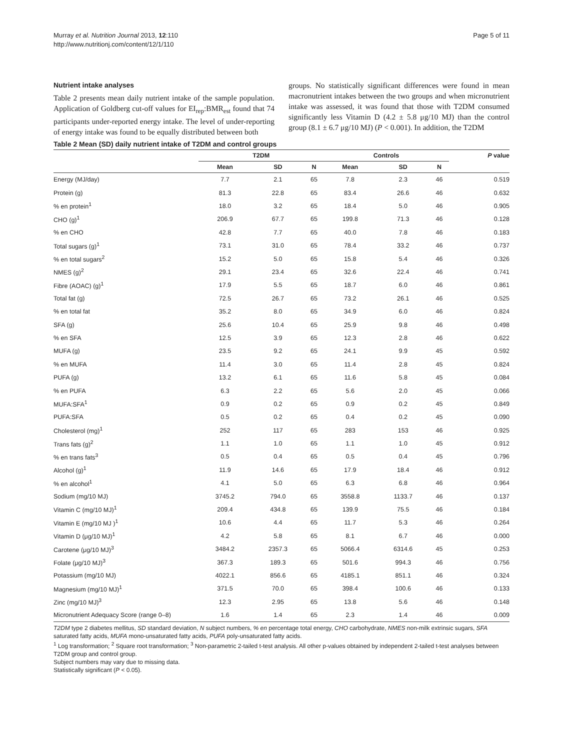Murray et al. Nutrition Journal 2013, 12:110
http://www.nutritionj.com/content/12/1/110
Page 5 of 11
Nutrient intake analyses
Table 2 presents mean daily nutrient intake of the sample population. Application of Goldberg cut-off values for EI<sub>rep</sub>:BMR<sub>est</sub> found that 74 participants under-reported energy intake. The level of under-reporting of energy intake was found to be equally distributed between both
groups. No statistically significant differences were found in mean macronutrient intakes between the two groups and when micronutrient intake was assessed, it was found that those with T2DM consumed significantly less Vitamin D (4.2 ± 5.8 μg/10 MJ) than the control group (8.1 ± 6.7 μg/10 MJ) (P < 0.001). In addition, the T2DM
Table 2 Mean (SD) daily nutrient intake of T2DM and control groups
| | T2DM | | | Controls | | | P value |
| --- | --- | --- | --- | --- | --- | --- | --- |
| | Mean | SD | N | Mean | SD | N | |
| Energy (MJ/day) | 7.7 | 2.1 | 65 | 7.8 | 2.3 | 46 | 0.519 |
| Protein (g) | 81.3 | 22.8 | 65 | 83.4 | 26.6 | 46 | 0.632 |
| % en protein<sup>1</sup> | 18.0 | 3.2 | 65 | 18.4 | 5.0 | 46 | 0.905 |
| CHO (g)<sup>1</sup> | 206.9 | 67.7 | 65 | 199.8 | 71.3 | 46 | 0.128 |
| % en CHO | 42.8 | 7.7 | 65 | 40.0 | 7.8 | 46 | 0.183 |
| Total sugars (g)<sup>1</sup> | 73.1 | 31.0 | 65 | 78.4 | 33.2 | 46 | 0.737 |
| % en total sugars<sup>2</sup> | 15.2 | 5.0 | 65 | 15.8 | 5.4 | 46 | 0.326 |
| NMES (g)<sup>2</sup> | 29.1 | 23.4 | 65 | 32.6 | 22.4 | 46 | 0.741 |
| Fibre (AOAC) (g)<sup>1</sup> | 17.9 | 5.5 | 65 | 18.7 | 6.0 | 46 | 0.861 |
| Total fat (g) | 72.5 | 26.7 | 65 | 73.2 | 26.1 | 46 | 0.525 |
| % en total fat | 35.2 | 8.0 | 65 | 34.9 | 6.0 | 46 | 0.824 |
| SFA (g) | 25.6 | 10.4 | 65 | 25.9 | 9.8 | 46 | 0.498 |
| % en SFA | 12.5 | 3.9 | 65 | 12.3 | 2.8 | 46 | 0.622 |
| MUFA (g) | 23.5 | 9.2 | 65 | 24.1 | 9.9 | 45 | 0.592 |
| % en MUFA | 11.4 | 3.0 | 65 | 11.4 | 2.8 | 45 | 0.824 |
| PUFA (g) | 13.2 | 6.1 | 65 | 11.6 | 5.8 | 45 | 0.084 |
| % en PUFA | 6.3 | 2.2 | 65 | 5.6 | 2.0 | 45 | 0.066 |
| MUFA:SFA<sup>1</sup> | 0.9 | 0.2 | 65 | 0.9 | 0.2 | 45 | 0.849 |
| PUFA:SFA | 0.5 | 0.2 | 65 | 0.4 | 0.2 | 45 | 0.090 |
| Cholesterol (mg)<sup>1</sup> | 252 | 117 | 65 | 283 | 153 | 46 | 0.925 |
| Trans fats (g)<sup>2</sup> | 1.1 | 1.0 | 65 | 1.1 | 1.0 | 45 | 0.912 |
| % en trans fats<sup>3</sup> | 0.5 | 0.4 | 65 | 0.5 | 0.4 | 45 | 0.796 |
| Alcohol (g)<sup>1</sup> | 11.9 | 14.6 | 65 | 17.9 | 18.4 | 46 | 0.912 |
| % en alcohol<sup>1</sup> | 4.1 | 5.0 | 65 | 6.3 | 6.8 | 46 | 0.964 |
| Sodium (mg/10 MJ) | 3745.2 | 794.0 | 65 | 3558.8 | 1133.7 | 46 | 0.137 |
| Vitamin C (mg/10 MJ)<sup>1</sup> | 209.4 | 434.8 | 65 | 139.9 | 75.5 | 46 | 0.184 |
| Vitamin E (mg/10 MJ )<sup>1</sup> | 10.6 | 4.4 | 65 | 11.7 | 5.3 | 46 | 0.264 |
| Vitamin D (μg/10 MJ)<sup>1</sup> | 4.2 | 5.8 | 65 | 8.1 | 6.7 | 46 | 0.000 |
| Carotene (μg/10 MJ)<sup>3</sup> | 3484.2 | 2357.3 | 65 | 5066.4 | 6314.6 | 45 | 0.253 |
| Folate (μg/10 MJ)<sup>3</sup> | 367.3 | 189.3 | 65 | 501.6 | 994.3 | 46 | 0.756 |
| Potassium (mg/10 MJ) | 4022.1 | 856.6 | 65 | 4185.1 | 851.1 | 46 | 0.324 |
| Magnesium (mg/10 MJ)<sup>1</sup> | 371.5 | 70.0 | 65 | 398.4 | 100.6 | 46 | 0.133 |
| Zinc (mg/10 MJ)<sup>3</sup> | 12.3 | 2.95 | 65 | 13.8 | 5.6 | 46 | 0.148 |
| Micronutrient Adequacy Score (range 0–8) | 1.6 | 1.4 | 65 | 2.3 | 1.4 | 46 | 0.009 |
T2DM type 2 diabetes mellitus, SD standard deviation, N subject numbers, % en percentage total energy, CHO carbohydrate, NMES non-milk extrinsic sugars, SFA saturated fatty acids, MUFA mono-unsaturated fatty acids, PUFA poly-unsaturated fatty acids.
<sup>1</sup> Log transformation; <sup>2</sup> Square root transformation; <sup>3</sup> Non-parametric 2-tailed t-test analysis. All other p-values obtained by independent 2-tailed t-test analyses between T2DM group and control group.
Subject numbers may vary due to missing data.
Statistically significant (P < 0.05).